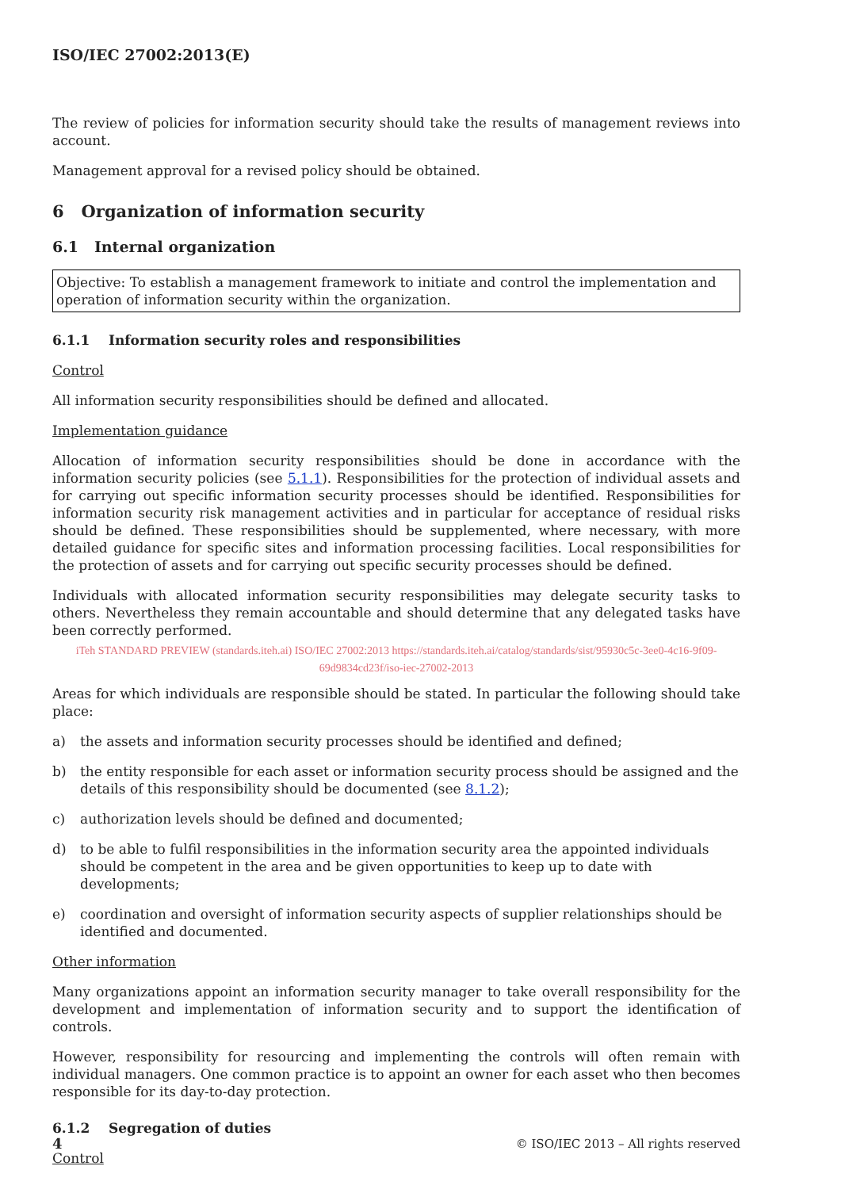ISO/IEC 27002:2013(E)
The review of policies for information security should take the results of management reviews into account.
Management approval for a revised policy should be obtained.
6 Organization of information security
6.1 Internal organization
Objective: To establish a management framework to initiate and control the implementation and operation of information security within the organization.
6.1.1 Information security roles and responsibilities
Control
All information security responsibilities should be defined and allocated.
Implementation guidance
Allocation of information security responsibilities should be done in accordance with the information security policies (see 5.1.1). Responsibilities for the protection of individual assets and for carrying out specific information security processes should be identified. Responsibilities for information security risk management activities and in particular for acceptance of residual risks should be defined. These responsibilities should be supplemented, where necessary, with more detailed guidance for specific sites and information processing facilities. Local responsibilities for the protection of assets and for carrying out specific security processes should be defined.
Individuals with allocated information security responsibilities may delegate security tasks to others. Nevertheless they remain accountable and should determine that any delegated tasks have been correctly performed.
iTeh STANDARD PREVIEW (standards.iteh.ai) ISO/IEC 27002:2013 https://standards.iteh.ai/catalog/standards/sist/95930c5c-3ee0-4c16-9f09-69d9834cd23f/iso-iec-27002-2013
Areas for which individuals are responsible should be stated. In particular the following should take place:
a) the assets and information security processes should be identified and defined;
b) the entity responsible for each asset or information security process should be assigned and the details of this responsibility should be documented (see 8.1.2);
c) authorization levels should be defined and documented;
d) to be able to fulfil responsibilities in the information security area the appointed individuals should be competent in the area and be given opportunities to keep up to date with developments;
e) coordination and oversight of information security aspects of supplier relationships should be identified and documented.
Other information
Many organizations appoint an information security manager to take overall responsibility for the development and implementation of information security and to support the identification of controls.
However, responsibility for resourcing and implementing the controls will often remain with individual managers. One common practice is to appoint an owner for each asset who then becomes responsible for its day-to-day protection.
6.1.2 Segregation of duties
Control
4 © ISO/IEC 2013 – All rights reserved